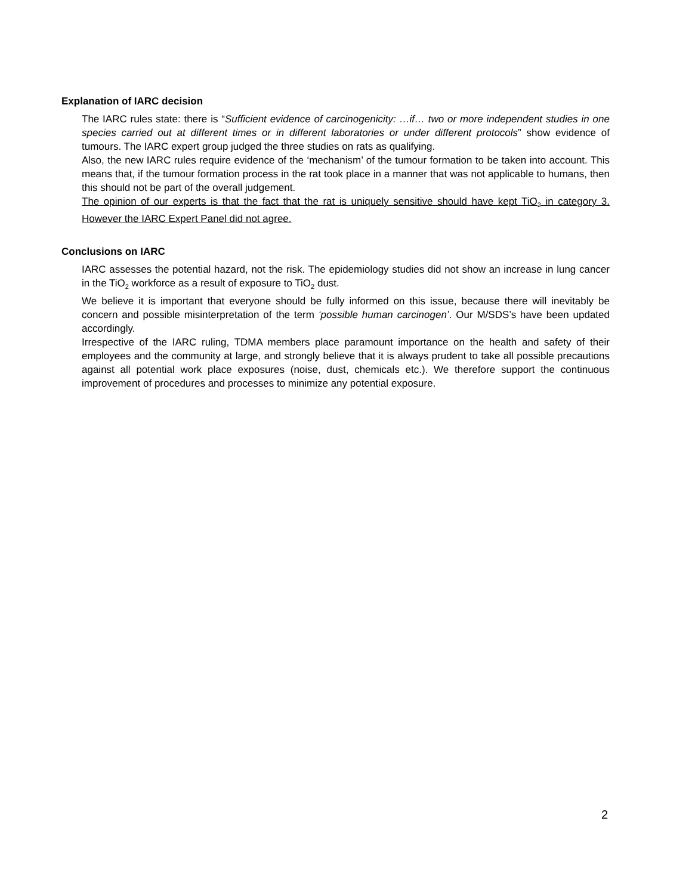Explanation of IARC decision
The IARC rules state: there is “Sufficient evidence of carcinogenicity: …if… two or more independent studies in one species carried out at different times or in different laboratories or under different protocols” show evidence of tumours. The IARC expert group judged the three studies on rats as qualifying.
Also, the new IARC rules require evidence of the ‘mechanism’ of the tumour formation to be taken into account. This means that, if the tumour formation process in the rat took place in a manner that was not applicable to humans, then this should not be part of the overall judgement.
The opinion of our experts is that the fact that the rat is uniquely sensitive should have kept TiO<sub>2</sub> in category 3. However the IARC Expert Panel did not agree.
Conclusions on IARC
IARC assesses the potential hazard, not the risk. The epidemiology studies did not show an increase in lung cancer in the TiO<sub>2</sub> workforce as a result of exposure to TiO<sub>2</sub> dust.
We believe it is important that everyone should be fully informed on this issue, because there will inevitably be concern and possible misinterpretation of the term ‘possible human carcinogen’. Our M/SDS’s have been updated accordingly.
Irrespective of the IARC ruling, TDMA members place paramount importance on the health and safety of their employees and the community at large, and strongly believe that it is always prudent to take all possible precautions against all potential work place exposures (noise, dust, chemicals etc.). We therefore support the continuous improvement of procedures and processes to minimize any potential exposure.
2